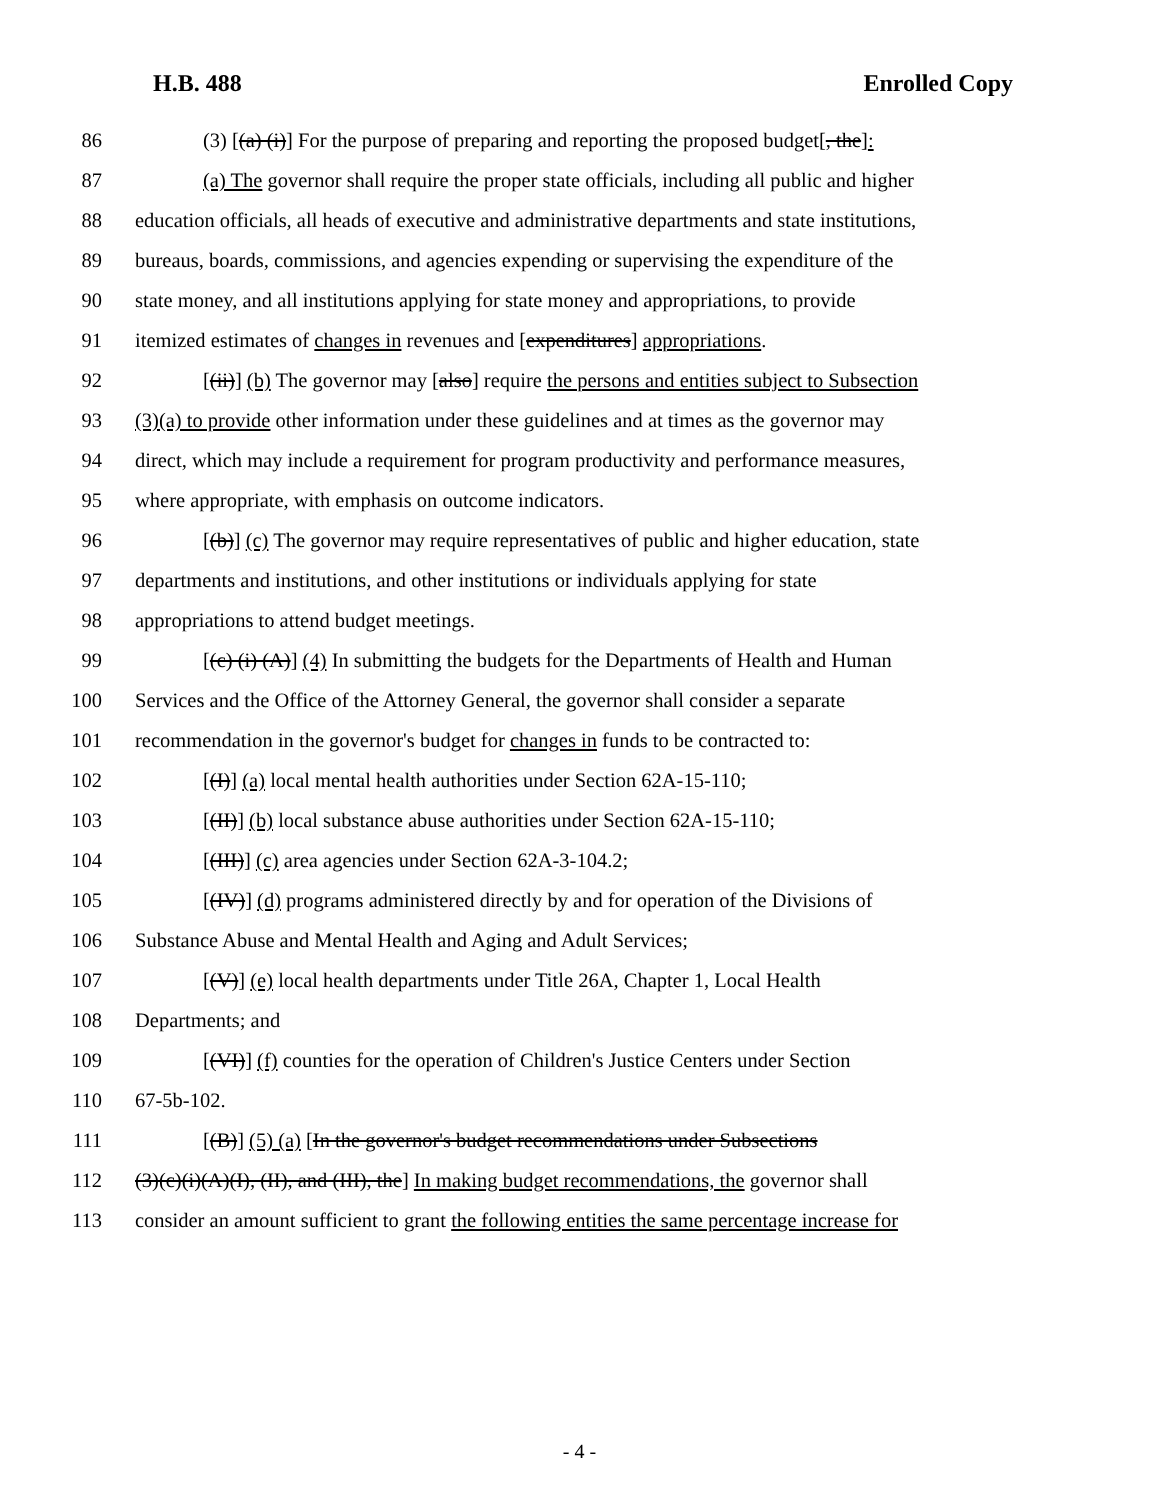H.B. 488 Enrolled Copy
86 (3) [(a) (i)] For the purpose of preparing and reporting the proposed budget[, the]:
87 (a) The governor shall require the proper state officials, including all public and higher
88 education officials, all heads of executive and administrative departments and state institutions,
89 bureaus, boards, commissions, and agencies expending or supervising the expenditure of the
90 state money, and all institutions applying for state money and appropriations, to provide
91 itemized estimates of changes in revenues and [expenditures] appropriations.
92 [(ii)] (b) The governor may [also] require the persons and entities subject to Subsection
93 (3)(a) to provide other information under these guidelines and at times as the governor may
94 direct, which may include a requirement for program productivity and performance measures,
95 where appropriate, with emphasis on outcome indicators.
96 [(b)] (c) The governor may require representatives of public and higher education, state
97 departments and institutions, and other institutions or individuals applying for state
98 appropriations to attend budget meetings.
99 [(c) (i) (A)] (4) In submitting the budgets for the Departments of Health and Human
100 Services and the Office of the Attorney General, the governor shall consider a separate
101 recommendation in the governor's budget for changes in funds to be contracted to:
102 [(I)] (a) local mental health authorities under Section 62A-15-110;
103 [(II)] (b) local substance abuse authorities under Section 62A-15-110;
104 [(III)] (c) area agencies under Section 62A-3-104.2;
105 [(IV)] (d) programs administered directly by and for operation of the Divisions of
106 Substance Abuse and Mental Health and Aging and Adult Services;
107 [(V)] (e) local health departments under Title 26A, Chapter 1, Local Health
108 Departments; and
109 [(VI)] (f) counties for the operation of Children's Justice Centers under Section
110 67-5b-102.
111 [(B)] (5) (a) [In the governor's budget recommendations under Subsections
112 (3)(c)(i)(A)(I), (II), and (III), the] In making budget recommendations, the governor shall
113 consider an amount sufficient to grant the following entities the same percentage increase for
- 4 -